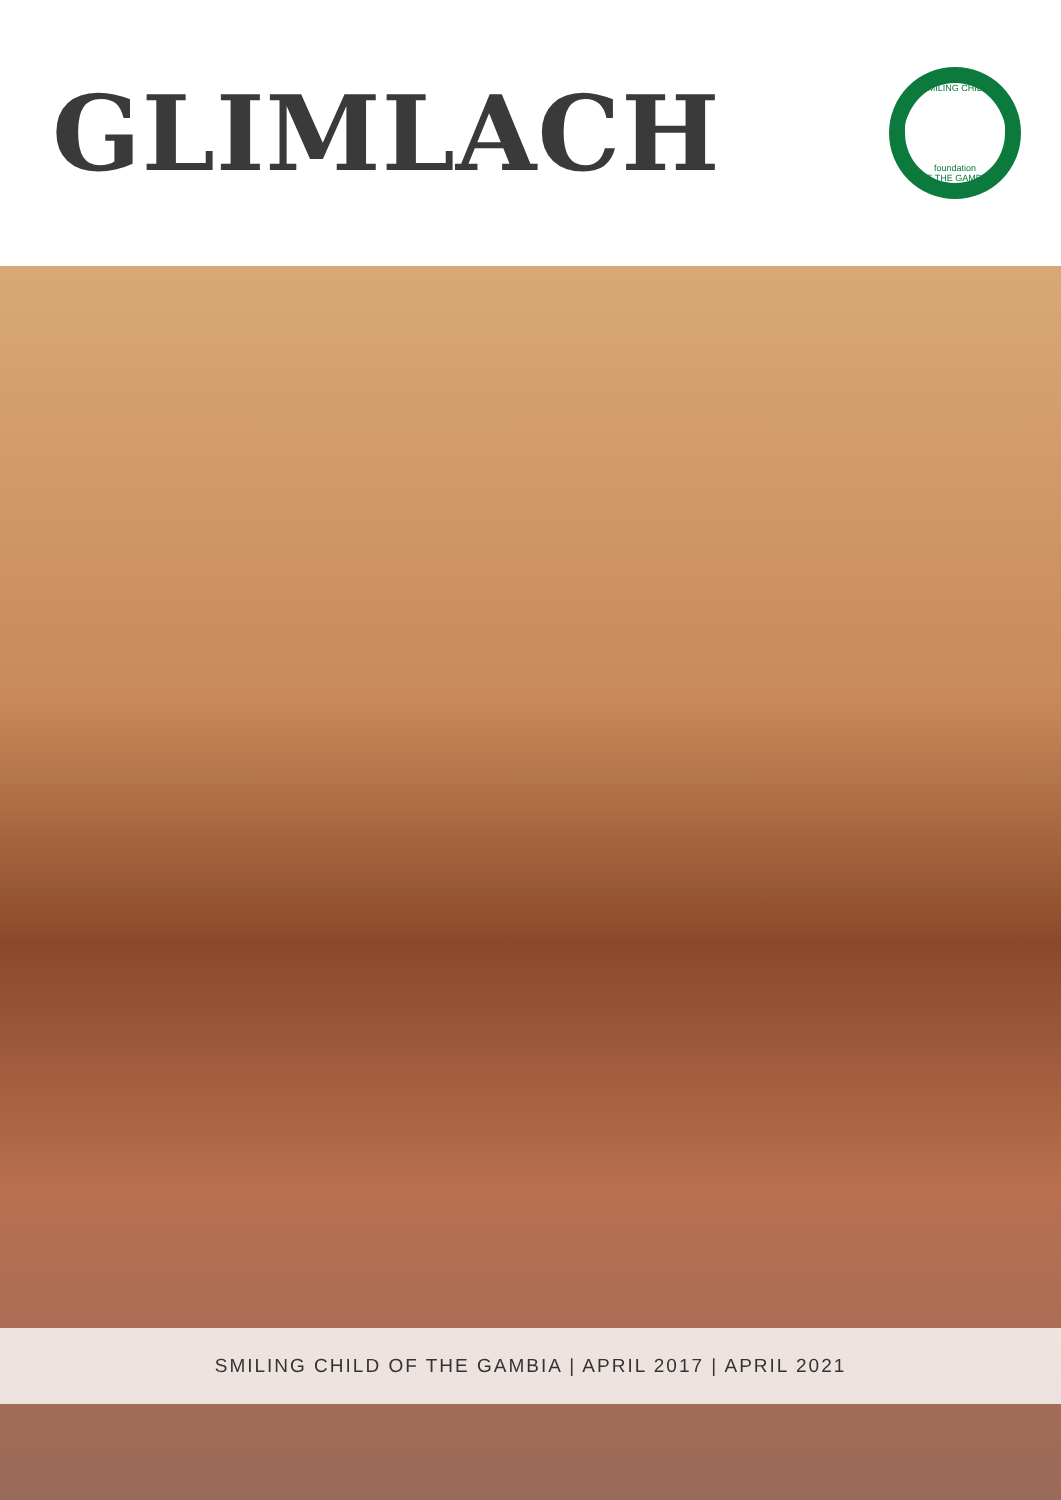GLIMLACH
SMILING CHILD
foundation
OF THE GAMBIA
SMILING CHILD OF THE GAMBIA | APRIL 2017 | APRIL 2021